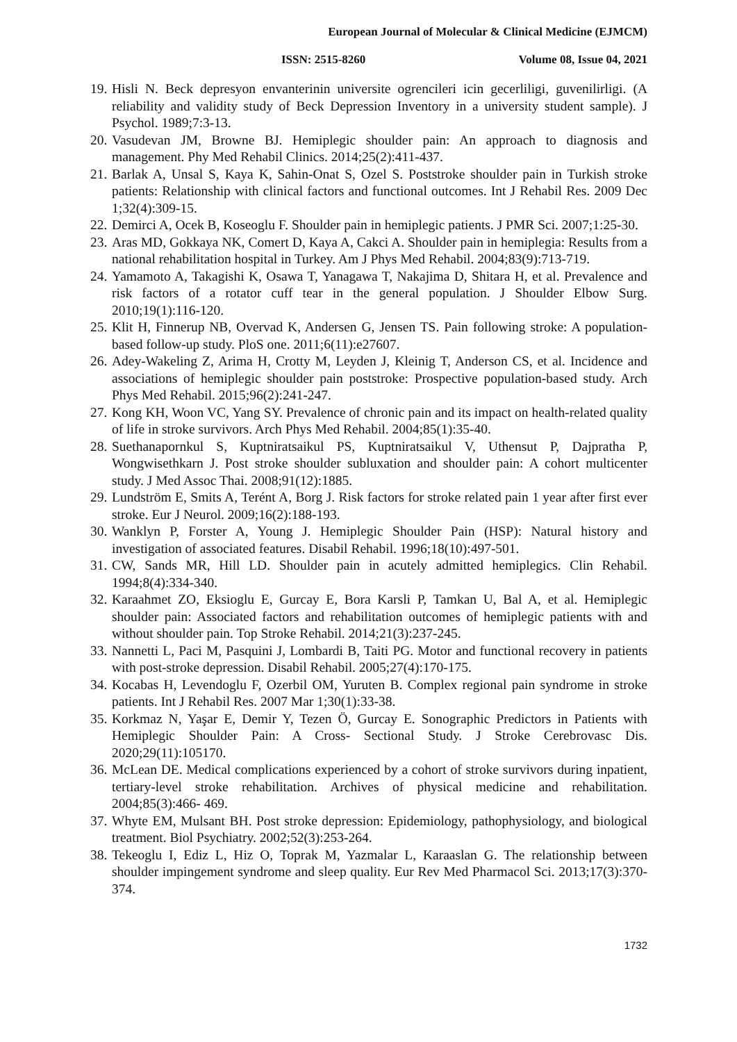European Journal of Molecular & Clinical Medicine (EJMCM)
ISSN: 2515-8260 Volume 08, Issue 04, 2021
19. Hisli N. Beck depresyon envanterinin universite ogrencileri icin gecerliligi, guvenilirligi. (A reliability and validity study of Beck Depression Inventory in a university student sample). J Psychol. 1989;7:3-13.
20. Vasudevan JM, Browne BJ. Hemiplegic shoulder pain: An approach to diagnosis and management. Phy Med Rehabil Clinics. 2014;25(2):411-437.
21. Barlak A, Unsal S, Kaya K, Sahin-Onat S, Ozel S. Poststroke shoulder pain in Turkish stroke patients: Relationship with clinical factors and functional outcomes. Int J Rehabil Res. 2009 Dec 1;32(4):309-15.
22. Demirci A, Ocek B, Koseoglu F. Shoulder pain in hemiplegic patients. J PMR Sci. 2007;1:25-30.
23. Aras MD, Gokkaya NK, Comert D, Kaya A, Cakci A. Shoulder pain in hemiplegia: Results from a national rehabilitation hospital in Turkey. Am J Phys Med Rehabil. 2004;83(9):713-719.
24. Yamamoto A, Takagishi K, Osawa T, Yanagawa T, Nakajima D, Shitara H, et al. Prevalence and risk factors of a rotator cuff tear in the general population. J Shoulder Elbow Surg. 2010;19(1):116-120.
25. Klit H, Finnerup NB, Overvad K, Andersen G, Jensen TS. Pain following stroke: A population-based follow-up study. PloS one. 2011;6(11):e27607.
26. Adey-Wakeling Z, Arima H, Crotty M, Leyden J, Kleinig T, Anderson CS, et al. Incidence and associations of hemiplegic shoulder pain poststroke: Prospective population-based study. Arch Phys Med Rehabil. 2015;96(2):241-247.
27. Kong KH, Woon VC, Yang SY. Prevalence of chronic pain and its impact on health-related quality of life in stroke survivors. Arch Phys Med Rehabil. 2004;85(1):35-40.
28. Suethanapornkul S, Kuptniratsaikul PS, Kuptniratsaikul V, Uthensut P, Dajpratha P, Wongwisethkarn J. Post stroke shoulder subluxation and shoulder pain: A cohort multicenter study. J Med Assoc Thai. 2008;91(12):1885.
29. Lundström E, Smits A, Terént A, Borg J. Risk factors for stroke related pain 1 year after first ever stroke. Eur J Neurol. 2009;16(2):188-193.
30. Wanklyn P, Forster A, Young J. Hemiplegic Shoulder Pain (HSP): Natural history and investigation of associated features. Disabil Rehabil. 1996;18(10):497-501.
31. CW, Sands MR, Hill LD. Shoulder pain in acutely admitted hemiplegics. Clin Rehabil. 1994;8(4):334-340.
32. Karaahmet ZO, Eksioglu E, Gurcay E, Bora Karsli P, Tamkan U, Bal A, et al. Hemiplegic shoulder pain: Associated factors and rehabilitation outcomes of hemiplegic patients with and without shoulder pain. Top Stroke Rehabil. 2014;21(3):237-245.
33. Nannetti L, Paci M, Pasquini J, Lombardi B, Taiti PG. Motor and functional recovery in patients with post-stroke depression. Disabil Rehabil. 2005;27(4):170-175.
34. Kocabas H, Levendoglu F, Ozerbil OM, Yuruten B. Complex regional pain syndrome in stroke patients. Int J Rehabil Res. 2007 Mar 1;30(1):33-38.
35. Korkmaz N, Yaşar E, Demir Y, Tezen Ö, Gurcay E. Sonographic Predictors in Patients with Hemiplegic Shoulder Pain: A Cross- Sectional Study. J Stroke Cerebrovasc Dis. 2020;29(11):105170.
36. McLean DE. Medical complications experienced by a cohort of stroke survivors during inpatient, tertiary-level stroke rehabilitation. Archives of physical medicine and rehabilitation. 2004;85(3):466- 469.
37. Whyte EM, Mulsant BH. Post stroke depression: Epidemiology, pathophysiology, and biological treatment. Biol Psychiatry. 2002;52(3):253-264.
38. Tekeoglu I, Ediz L, Hiz O, Toprak M, Yazmalar L, Karaaslan G. The relationship between shoulder impingement syndrome and sleep quality. Eur Rev Med Pharmacol Sci. 2013;17(3):370-374.
1732